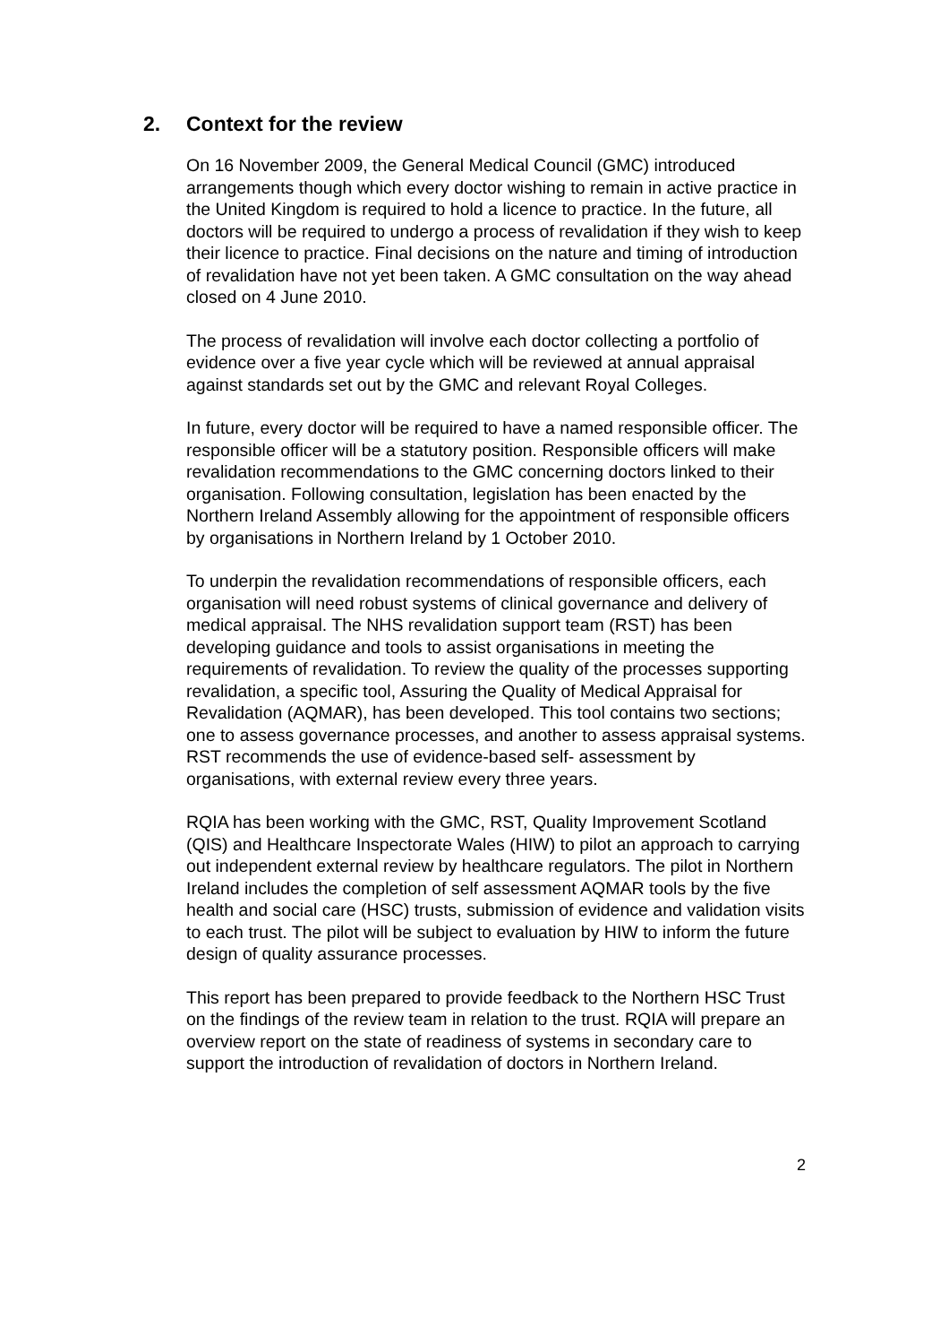2. Context for the review
On 16 November 2009, the General Medical Council (GMC) introduced arrangements though which every doctor wishing to remain in active practice in the United Kingdom is required to hold a licence to practice. In the future, all doctors will be required to undergo a process of revalidation if they wish to keep their licence to practice. Final decisions on the nature and timing of introduction of revalidation have not yet been taken. A GMC consultation on the way ahead closed on 4 June 2010.
The process of revalidation will involve each doctor collecting a portfolio of evidence over a five year cycle which will be reviewed at annual appraisal against standards set out by the GMC and relevant Royal Colleges.
In future, every doctor will be required to have a named responsible officer. The responsible officer will be a statutory position. Responsible officers will make revalidation recommendations to the GMC concerning doctors linked to their organisation. Following consultation, legislation has been enacted by the Northern Ireland Assembly allowing for the appointment of responsible officers by organisations in Northern Ireland by 1 October 2010.
To underpin the revalidation recommendations of responsible officers, each organisation will need robust systems of clinical governance and delivery of medical appraisal. The NHS revalidation support team (RST) has been developing guidance and tools to assist organisations in meeting the requirements of revalidation. To review the quality of the processes supporting revalidation, a specific tool, Assuring the Quality of Medical Appraisal for Revalidation (AQMAR), has been developed. This tool contains two sections; one to assess governance processes, and another to assess appraisal systems. RST recommends the use of evidence-based self- assessment by organisations, with external review every three years.
RQIA has been working with the GMC, RST, Quality Improvement Scotland (QIS) and Healthcare Inspectorate Wales (HIW) to pilot an approach to carrying out independent external review by healthcare regulators. The pilot in Northern Ireland includes the completion of self assessment AQMAR tools by the five health and social care (HSC) trusts, submission of evidence and validation visits to each trust. The pilot will be subject to evaluation by HIW to inform the future design of quality assurance processes.
This report has been prepared to provide feedback to the Northern HSC Trust on the findings of the review team in relation to the trust. RQIA will prepare an overview report on the state of readiness of systems in secondary care to support the introduction of revalidation of doctors in Northern Ireland.
2